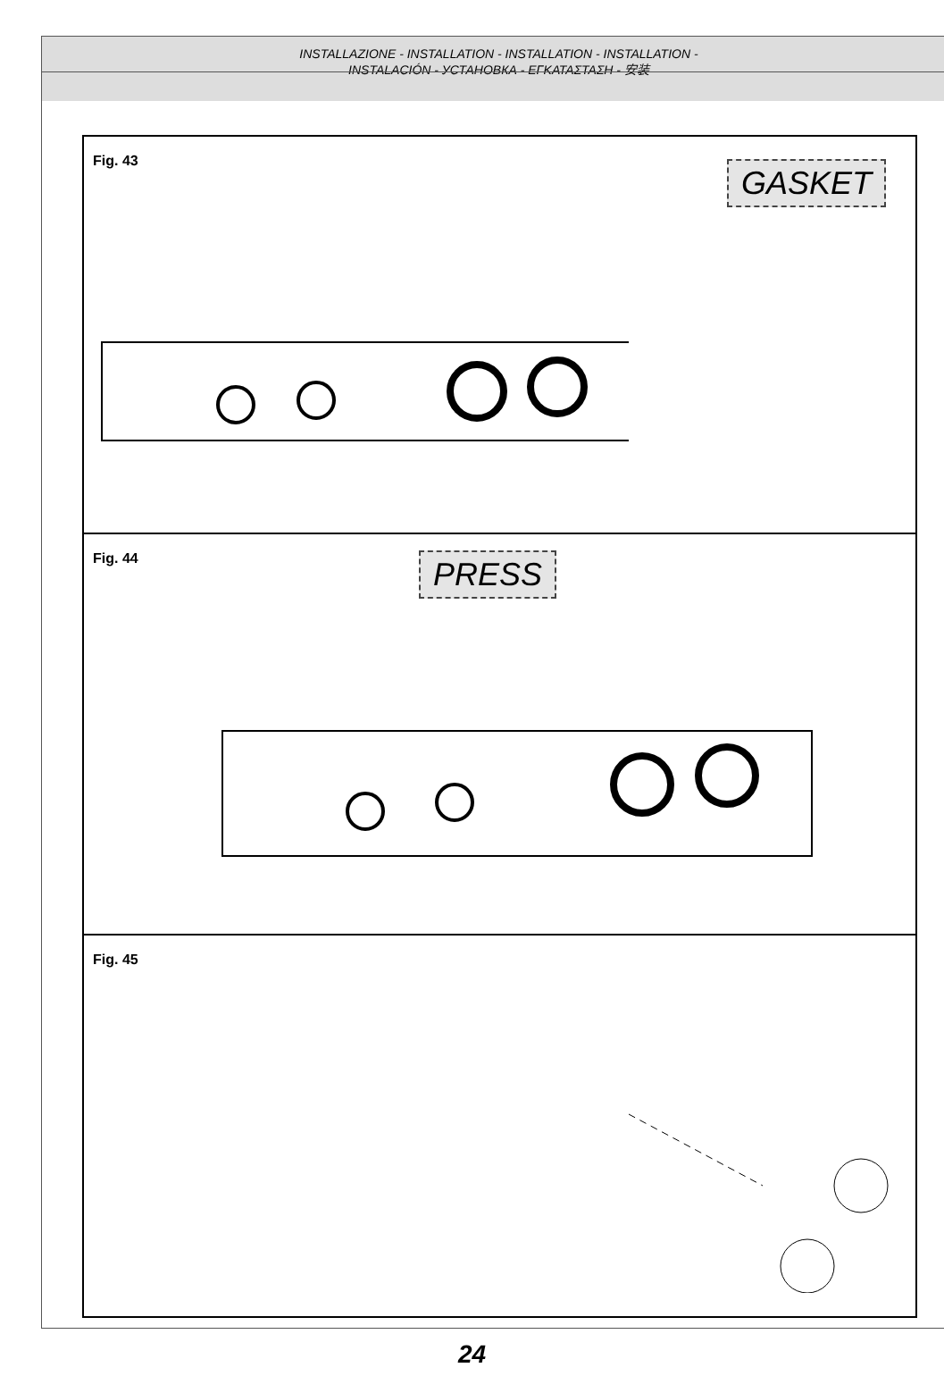INSTALLAZIONE - INSTALLATION - INSTALLATION - INSTALLATION -
INSTALACIÓN - УСТАНОВКА - ΕΓΚΑΤΑΣΤΑΣΗ - 安装
Fig. 43
GASKET
Fig. 44
PRESS
Fig. 45
24